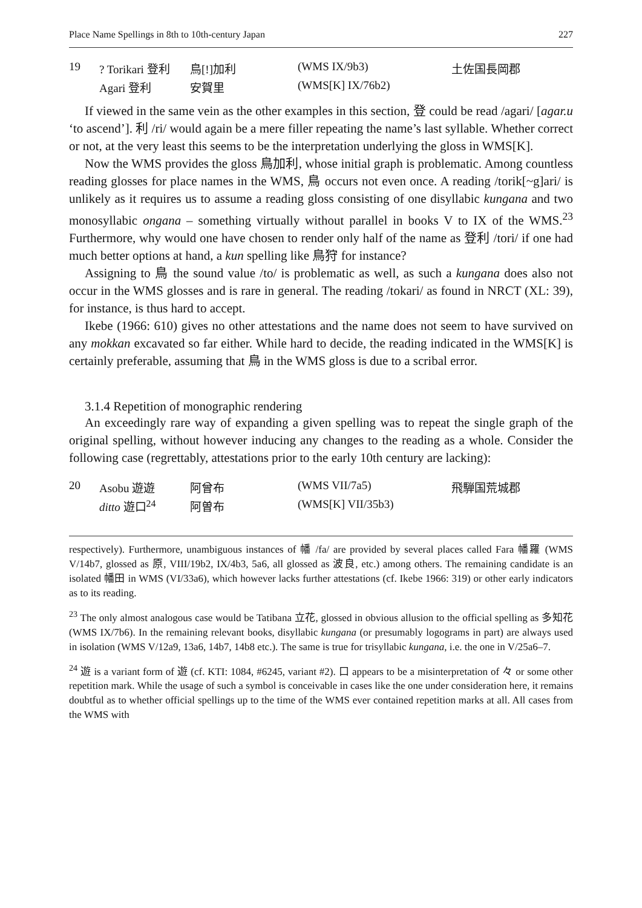Place Name Spellings in 8th to 10th-century Japan 227
| 19 | ? Torikari 登利 | 鳥[!]加利 | (WMS IX/9b3) | 土佐国長岡郡 |
| | Agari 登利 | 安賀里 | (WMS[K] IX/76b2) | |
If viewed in the same vein as the other examples in this section, 登 could be read /agari/ [agar.u ‘to ascend’]. 利 /ri/ would again be a mere filler repeating the name’s last syllable. Whether correct or not, at the very least this seems to be the interpretation underlying the gloss in WMS[K].
Now the WMS provides the gloss 鳥加利, whose initial graph is problematic. Among countless reading glosses for place names in the WMS, 鳥 occurs not even once. A reading /torik[~g]ari/ is unlikely as it requires us to assume a reading gloss consisting of one disyllabic kungana and two monosyllabic ongana – something virtually without parallel in books V to IX of the WMS.<sup>23</sup> Furthermore, why would one have chosen to render only half of the name as 登利 /tori/ if one had much better options at hand, a kun spelling like 鳥狩 for instance?
Assigning to 鳥 the sound value /to/ is problematic as well, as such a kungana does also not occur in the WMS glosses and is rare in general. The reading /tokari/ as found in NRCT (XL: 39), for instance, is thus hard to accept.
Ikebe (1966: 610) gives no other attestations and the name does not seem to have survived on any mokkan excavated so far either. While hard to decide, the reading indicated in the WMS[K] is certainly preferable, assuming that 鳥 in the WMS gloss is due to a scribal error.
3.1.4 Repetition of monographic rendering
An exceedingly rare way of expanding a given spelling was to repeat the single graph of the original spelling, without however inducing any changes to the reading as a whole. Consider the following case (regrettably, attestations prior to the early 10th century are lacking):
| 20 | Asobu 遊遊 | 阿曾布 | (WMS VII/7a5) | 飛騨国荒城郡 |
| | ditto 遊口<sup>24</sup> | 阿曽布 | (WMS[K] VII/35b3) | |
respectively). Furthermore, unambiguous instances of 幡 /fa/ are provided by several places called Fara 幡羅 (WMS V/14b7, glossed as 原, VIII/19b2, IX/4b3, 5a6, all glossed as 波良, etc.) among others. The remaining candidate is an isolated 幡田 in WMS (VI/33a6), which however lacks further attestations (cf. Ikebe 1966: 319) or other early indicators as to its reading.
<sup>23</sup> The only almost analogous case would be Tatibana 立花, glossed in obvious allusion to the official spelling as 多知花 (WMS IX/7b6). In the remaining relevant books, disyllabic kungana (or presumably logograms in part) are always used in isolation (WMS V/12a9, 13a6, 14b7, 14b8 etc.). The same is true for trisyllabic kungana, i.e. the one in V/25a6–7.
<sup>24</sup> 遊 is a variant form of 遊 (cf. KTI: 1084, #6245, variant #2). 口 appears to be a misinterpretation of 々 or some other repetition mark. While the usage of such a symbol is conceivable in cases like the one under consideration here, it remains doubtful as to whether official spellings up to the time of the WMS ever contained repetition marks at all. All cases from the WMS with